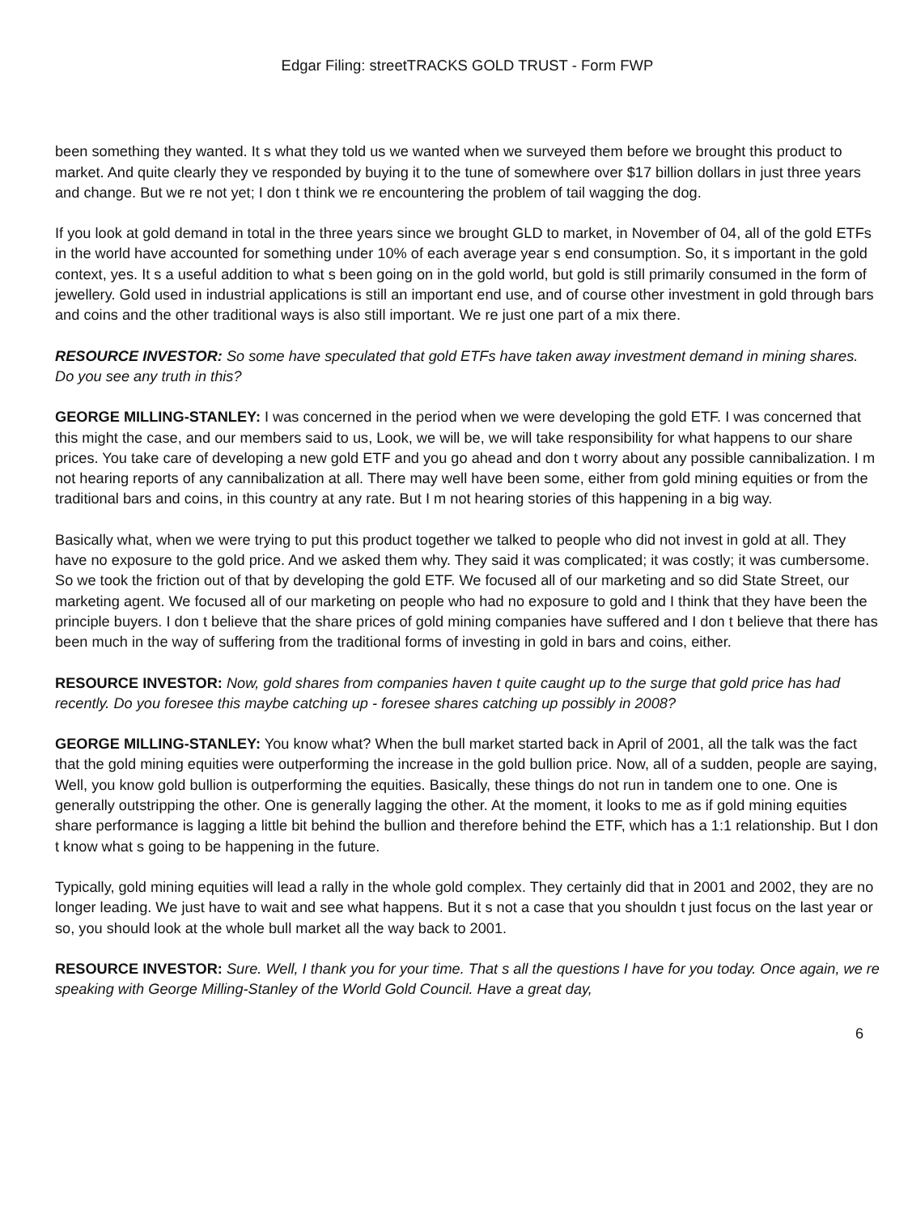Edgar Filing: streetTRACKS GOLD TRUST - Form FWP
been something they wanted. It s what they told us we wanted when we surveyed them before we brought this product to market. And quite clearly they ve responded by buying it to the tune of somewhere over $17 billion dollars in just three years and change. But we re not yet; I don t think we re encountering the problem of tail wagging the dog.
If you look at gold demand in total in the three years since we brought GLD to market, in November of 04, all of the gold ETFs in the world have accounted for something under 10% of each average year s end consumption. So, it s important in the gold context, yes. It s a useful addition to what s been going on in the gold world, but gold is still primarily consumed in the form of jewellery. Gold used in industrial applications is still an important end use, and of course other investment in gold through bars and coins and the other traditional ways is also still important. We re just one part of a mix there.
RESOURCE INVESTOR: So some have speculated that gold ETFs have taken away investment demand in mining shares. Do you see any truth in this?
GEORGE MILLING-STANLEY: I was concerned in the period when we were developing the gold ETF. I was concerned that this might the case, and our members said to us, Look, we will be, we will take responsibility for what happens to our share prices. You take care of developing a new gold ETF and you go ahead and don t worry about any possible cannibalization. I m not hearing reports of any cannibalization at all. There may well have been some, either from gold mining equities or from the traditional bars and coins, in this country at any rate. But I m not hearing stories of this happening in a big way.
Basically what, when we were trying to put this product together we talked to people who did not invest in gold at all. They have no exposure to the gold price. And we asked them why. They said it was complicated; it was costly; it was cumbersome. So we took the friction out of that by developing the gold ETF. We focused all of our marketing and so did State Street, our marketing agent. We focused all of our marketing on people who had no exposure to gold and I think that they have been the principle buyers. I don t believe that the share prices of gold mining companies have suffered and I don t believe that there has been much in the way of suffering from the traditional forms of investing in gold in bars and coins, either.
RESOURCE INVESTOR: Now, gold shares from companies haven t quite caught up to the surge that gold price has had recently. Do you foresee this maybe catching up - foresee shares catching up possibly in 2008?
GEORGE MILLING-STANLEY: You know what? When the bull market started back in April of 2001, all the talk was the fact that the gold mining equities were outperforming the increase in the gold bullion price. Now, all of a sudden, people are saying, Well, you know gold bullion is outperforming the equities. Basically, these things do not run in tandem one to one. One is generally outstripping the other. One is generally lagging the other. At the moment, it looks to me as if gold mining equities share performance is lagging a little bit behind the bullion and therefore behind the ETF, which has a 1:1 relationship. But I don t know what s going to be happening in the future.
Typically, gold mining equities will lead a rally in the whole gold complex. They certainly did that in 2001 and 2002, they are no longer leading. We just have to wait and see what happens. But it s not a case that you shouldn t just focus on the last year or so, you should look at the whole bull market all the way back to 2001.
RESOURCE INVESTOR: Sure. Well, I thank you for your time. That s all the questions I have for you today. Once again, we re speaking with George Milling-Stanley of the World Gold Council. Have a great day,
6